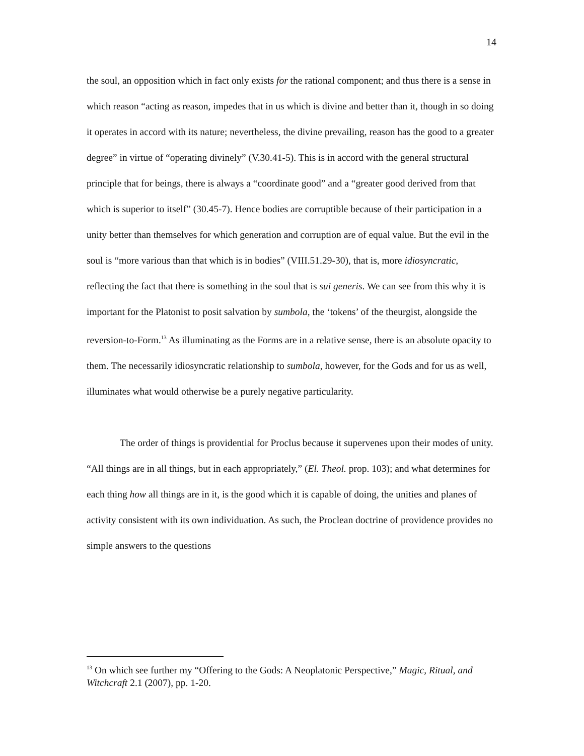14
the soul, an opposition which in fact only exists for the rational component; and thus there is a sense in which reason “acting as reason, impedes that in us which is divine and better than it, though in so doing it operates in accord with its nature; nevertheless, the divine prevailing, reason has the good to a greater degree” in virtue of “operating divinely” (V.30.41-5). This is in accord with the general structural principle that for beings, there is always a “coordinate good” and a “greater good derived from that which is superior to itself” (30.45-7). Hence bodies are corruptible because of their participation in a unity better than themselves for which generation and corruption are of equal value. But the evil in the soul is “more various than that which is in bodies” (VIII.51.29-30), that is, more idiosyncratic, reflecting the fact that there is something in the soul that is sui generis. We can see from this why it is important for the Platonist to posit salvation by sumbola, the ‘tokens’ of the theurgist, alongside the reversion-to-Form.<sup>13</sup> As illuminating as the Forms are in a relative sense, there is an absolute opacity to them. The necessarily idiosyncratic relationship to sumbola, however, for the Gods and for us as well, illuminates what would otherwise be a purely negative particularity.
The order of things is providential for Proclus because it supervenes upon their modes of unity. “All things are in all things, but in each appropriately,” (El. Theol. prop. 103); and what determines for each thing how all things are in it, is the good which it is capable of doing, the unities and planes of activity consistent with its own individuation. As such, the Proclean doctrine of providence provides no simple answers to the questions
<sup>13</sup> On which see further my “Offering to the Gods: A Neoplatonic Perspective,” Magic, Ritual, and Witchcraft 2.1 (2007), pp. 1-20.